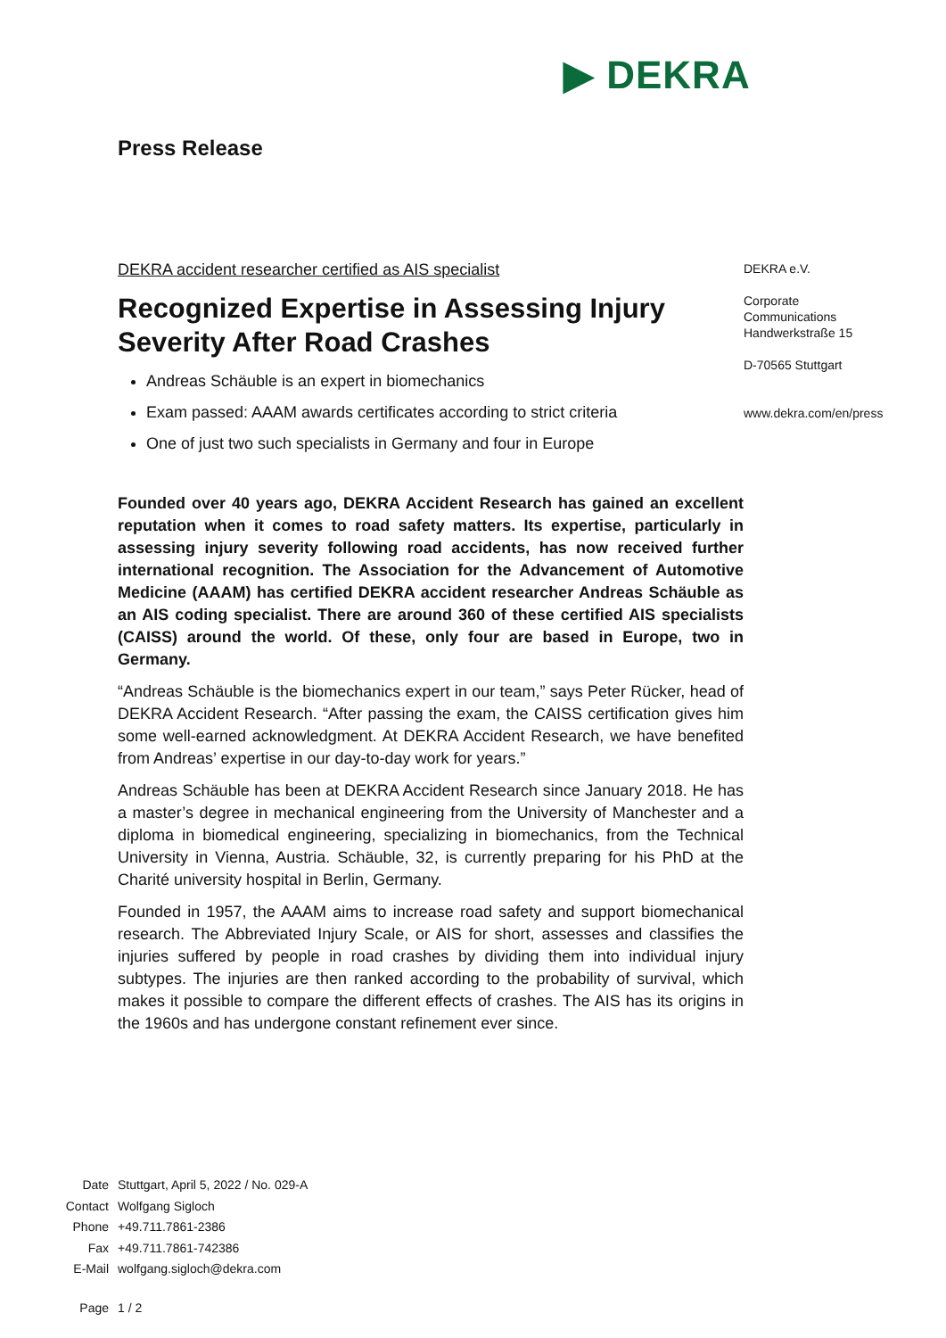▶ DEKRA
Press Release
DEKRA accident researcher certified as AIS specialist
Recognized Expertise in Assessing Injury Severity After Road Crashes
Andreas Schäuble is an expert in biomechanics
Exam passed: AAAM awards certificates according to strict criteria
One of just two such specialists in Germany and four in Europe
Founded over 40 years ago, DEKRA Accident Research has gained an excellent reputation when it comes to road safety matters. Its expertise, particularly in assessing injury severity following road accidents, has now received further international recognition. The Association for the Advancement of Automotive Medicine (AAAM) has certified DEKRA accident researcher Andreas Schäuble as an AIS coding specialist. There are around 360 of these certified AIS specialists (CAISS) around the world. Of these, only four are based in Europe, two in Germany.
“Andreas Schäuble is the biomechanics expert in our team,” says Peter Rücker, head of DEKRA Accident Research. “After passing the exam, the CAISS certification gives him some well-earned acknowledgment. At DEKRA Accident Research, we have benefited from Andreas’ expertise in our day-to-day work for years.”
Andreas Schäuble has been at DEKRA Accident Research since January 2018. He has a master’s degree in mechanical engineering from the University of Manchester and a diploma in biomedical engineering, specializing in biomechanics, from the Technical University in Vienna, Austria. Schäuble, 32, is currently preparing for his PhD at the Charité university hospital in Berlin, Germany.
Founded in 1957, the AAAM aims to increase road safety and support biomechanical research. The Abbreviated Injury Scale, or AIS for short, assesses and classifies the injuries suffered by people in road crashes by dividing them into individual injury subtypes. The injuries are then ranked according to the probability of survival, which makes it possible to compare the different effects of crashes. The AIS has its origins in the 1960s and has undergone constant refinement ever since.
DEKRA e.V.
Corporate
Communications
Handwerkstraße 15
D-70565 Stuttgart
www.dekra.com/en/press
| Date | Stuttgart, April 5, 2022 / No. 029-A |
| Contact | Wolfgang Sigloch |
| Phone | +49.711.7861-2386 |
| Fax | +49.711.7861-742386 |
| E-Mail | wolfgang.sigloch@dekra.com |
| Page | 1 / 2 |